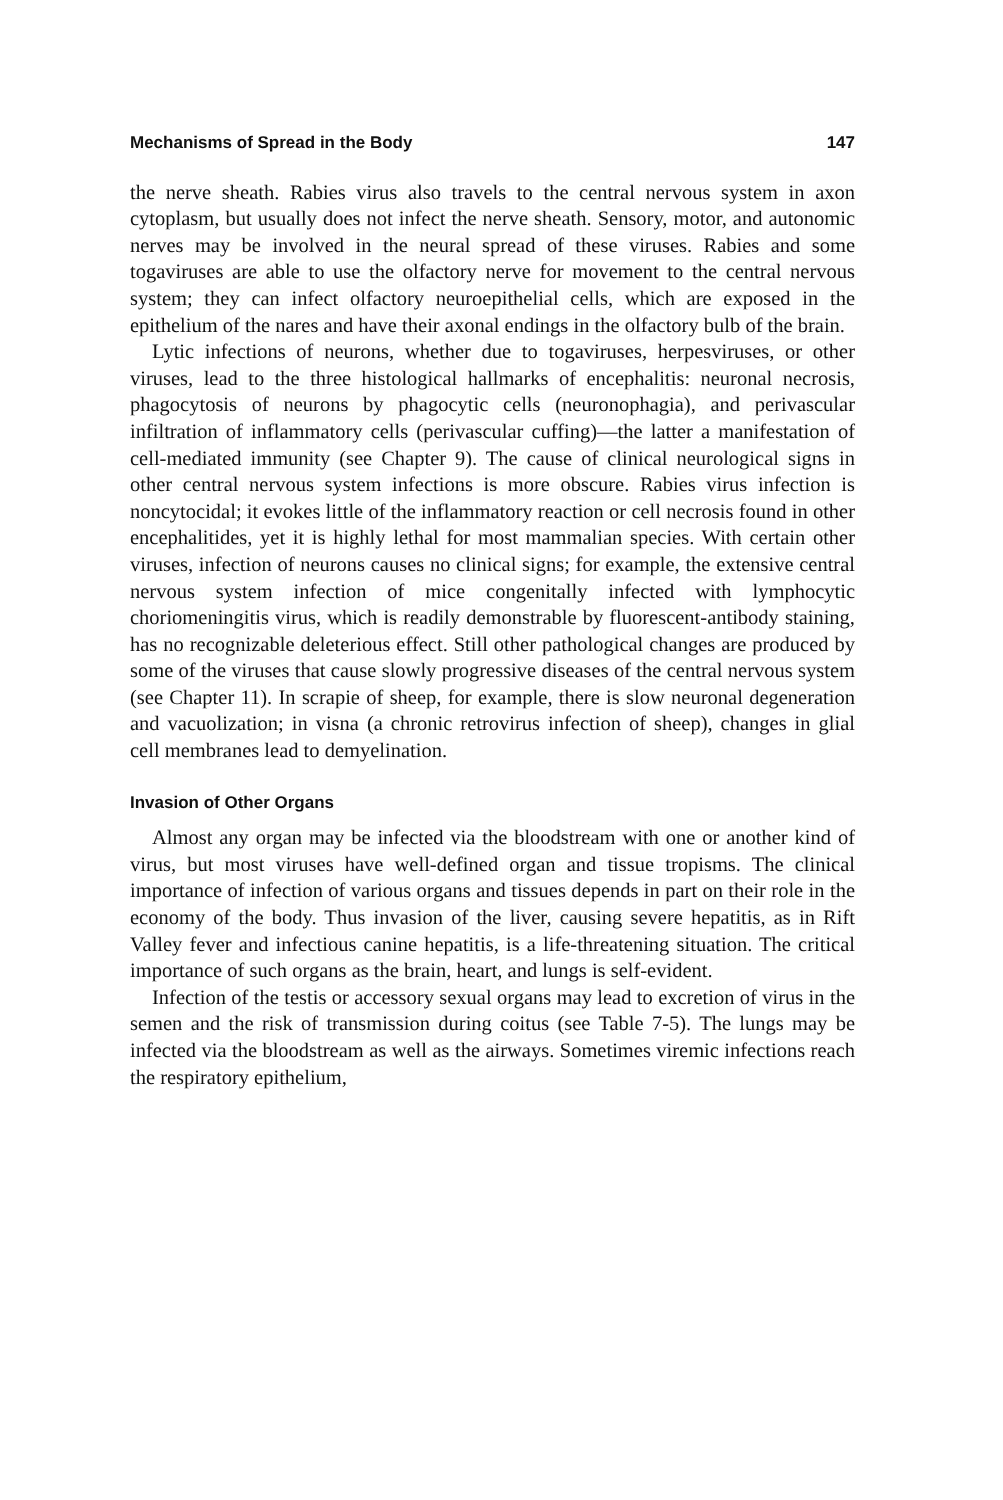Mechanisms of Spread in the Body 147
the nerve sheath. Rabies virus also travels to the central nervous system in axon cytoplasm, but usually does not infect the nerve sheath. Sensory, motor, and autonomic nerves may be involved in the neural spread of these viruses. Rabies and some togaviruses are able to use the olfactory nerve for movement to the central nervous system; they can infect olfactory neuroepithelial cells, which are exposed in the epithelium of the nares and have their axonal endings in the olfactory bulb of the brain.
Lytic infections of neurons, whether due to togaviruses, herpesviruses, or other viruses, lead to the three histological hallmarks of encephalitis: neuronal necrosis, phagocytosis of neurons by phagocytic cells (neuronophagia), and perivascular infiltration of inflammatory cells (perivascular cuffing)—the latter a manifestation of cell-mediated immunity (see Chapter 9). The cause of clinical neurological signs in other central nervous system infections is more obscure. Rabies virus infection is noncytocidal; it evokes little of the inflammatory reaction or cell necrosis found in other encephalitides, yet it is highly lethal for most mammalian species. With certain other viruses, infection of neurons causes no clinical signs; for example, the extensive central nervous system infection of mice congenitally infected with lymphocytic choriomeningitis virus, which is readily demonstrable by fluorescent-antibody staining, has no recognizable deleterious effect. Still other pathological changes are produced by some of the viruses that cause slowly progressive diseases of the central nervous system (see Chapter 11). In scrapie of sheep, for example, there is slow neuronal degeneration and vacuolization; in visna (a chronic retrovirus infection of sheep), changes in glial cell membranes lead to demyelination.
Invasion of Other Organs
Almost any organ may be infected via the bloodstream with one or another kind of virus, but most viruses have well-defined organ and tissue tropisms. The clinical importance of infection of various organs and tissues depends in part on their role in the economy of the body. Thus invasion of the liver, causing severe hepatitis, as in Rift Valley fever and infectious canine hepatitis, is a life-threatening situation. The critical importance of such organs as the brain, heart, and lungs is self-evident.
Infection of the testis or accessory sexual organs may lead to excretion of virus in the semen and the risk of transmission during coitus (see Table 7-5). The lungs may be infected via the bloodstream as well as the airways. Sometimes viremic infections reach the respiratory epithelium,